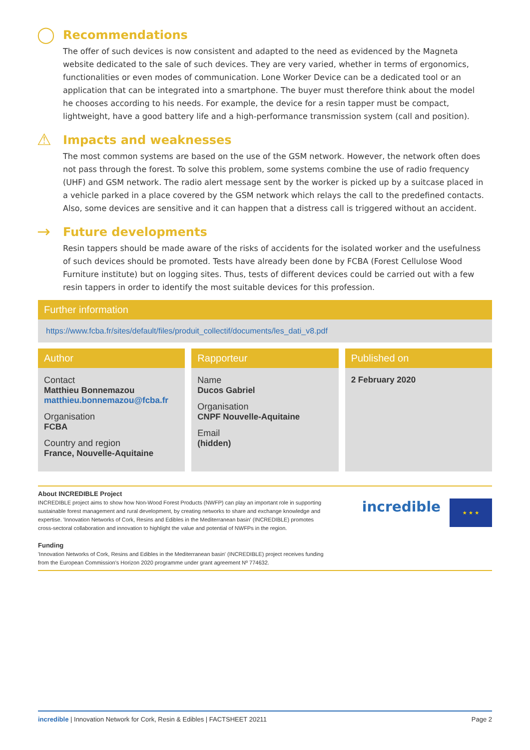◯ Recommendations
The offer of such devices is now consistent and adapted to the need as evidenced by the Magneta website dedicated to the sale of such devices. They are very varied, whether in terms of ergonomics, functionalities or even modes of communication. Lone Worker Device can be a dedicated tool or an application that can be integrated into a smartphone. The buyer must therefore think about the model he chooses according to his needs. For example, the device for a resin tapper must be compact, lightweight, have a good battery life and a high-performance transmission system (call and position).
⚠ Impacts and weaknesses
The most common systems are based on the use of the GSM network. However, the network often does not pass through the forest. To solve this problem, some systems combine the use of radio frequency (UHF) and GSM network. The radio alert message sent by the worker is picked up by a suitcase placed in a vehicle parked in a place covered by the GSM network which relays the call to the predefined contacts. Also, some devices are sensitive and it can happen that a distress call is triggered without an accident.
→ Future developments
Resin tappers should be made aware of the risks of accidents for the isolated worker and the usefulness of such devices should be promoted. Tests have already been done by FCBA (Forest Cellulose Wood Furniture institute) but on logging sites. Thus, tests of different devices could be carried out with a few resin tappers in order to identify the most suitable devices for this profession.
Further information
https://www.fcba.fr/sites/default/files/produit_collectif/documents/les_dati_v8.pdf
Author
Contact
Matthieu Bonnemazou
matthieu.bonnemazou@fcba.fr
Organisation
FCBA
Country and region
France, Nouvelle-Aquitaine
Rapporteur
Name
Ducos Gabriel
Organisation
CNPF Nouvelle-Aquitaine
Email
(hidden)
Published on
2 February 2020
About INCREDIBLE Project
INCREDIBLE project aims to show how Non-Wood Forest Products (NWFP) can play an important role in supporting sustainable forest management and rural development, by creating networks to share and exchange knowledge and expertise. 'Innovation Networks of Cork, Resins and Edibles in the Mediterranean basin' (INCREDIBLE) promotes cross-sectoral collaboration and innovation to highlight the value and potential of NWFPs in the region.
Funding
'Innovation Networks of Cork, Resins and Edibles in the Mediterranean basin' (INCREDIBLE) project receives funding from the European Commission's Horizon 2020 programme under grant agreement Nº 774632.
incredible
★ ★ ★
incredible | Innovation Network for Cork, Resin & Edibles | FACTSHEET 20211 Page 2